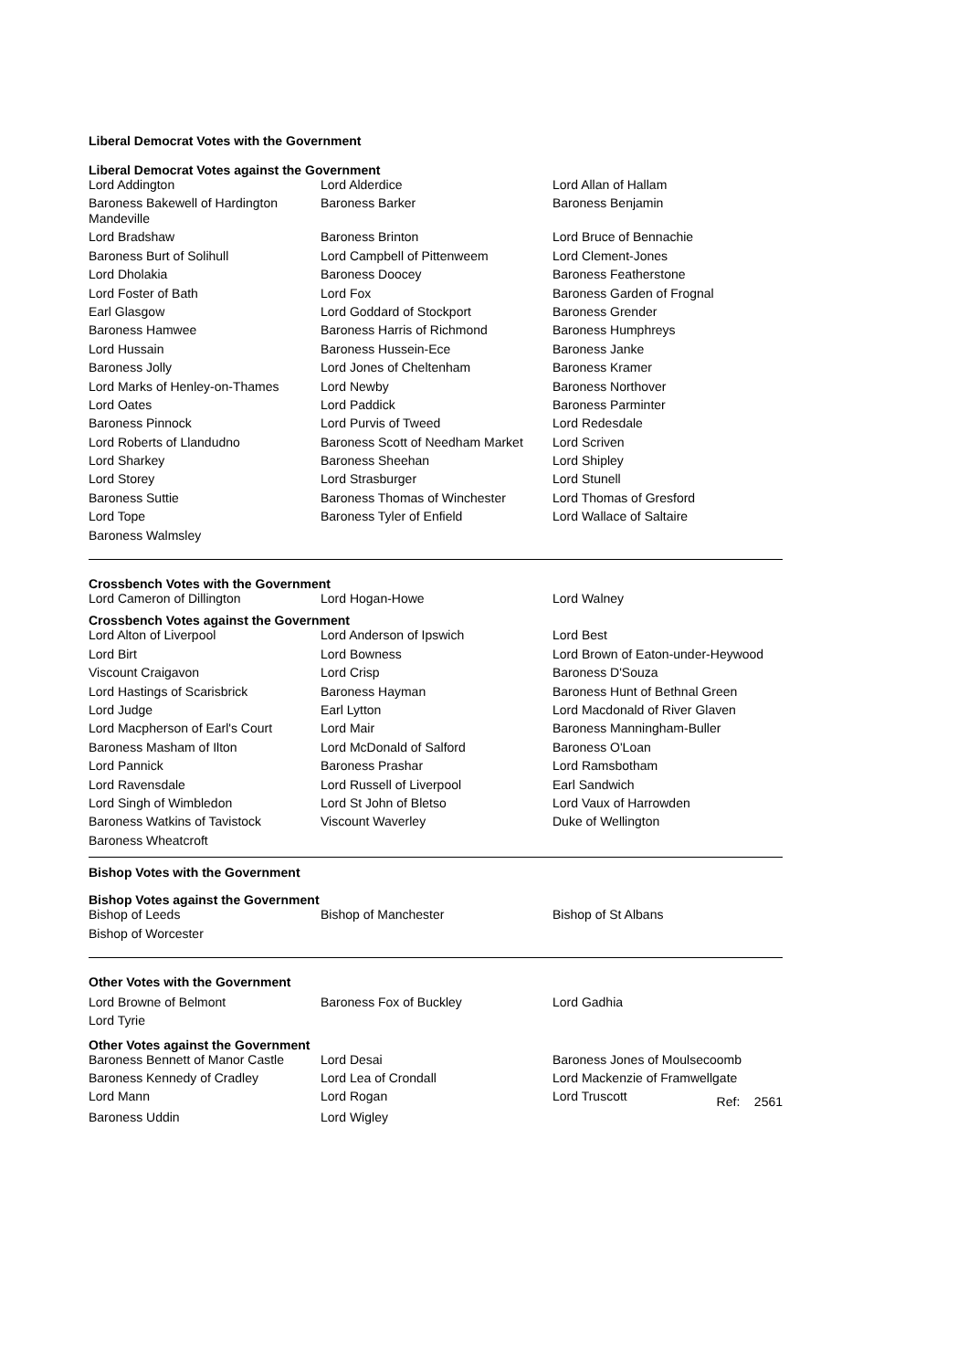Liberal Democrat Votes with the Government
Liberal Democrat Votes against the Government
| Lord Addington | Lord Alderdice | Lord Allan of Hallam |
| Baroness Bakewell of Hardington Mandeville | Baroness Barker | Baroness Benjamin |
| Lord Bradshaw | Baroness Brinton | Lord Bruce of Bennachie |
| Baroness Burt of Solihull | Lord Campbell of Pittenweem | Lord Clement-Jones |
| Lord Dholakia | Baroness Doocey | Baroness Featherstone |
| Lord Foster of Bath | Lord Fox | Baroness Garden of Frognal |
| Earl Glasgow | Lord Goddard of Stockport | Baroness Grender |
| Baroness Hamwee | Baroness Harris of Richmond | Baroness Humphreys |
| Lord Hussain | Baroness Hussein-Ece | Baroness Janke |
| Baroness Jolly | Lord Jones of Cheltenham | Baroness Kramer |
| Lord Marks of Henley-on-Thames | Lord Newby | Baroness Northover |
| Lord Oates | Lord Paddick | Baroness Parminter |
| Baroness Pinnock | Lord Purvis of Tweed | Lord Redesdale |
| Lord Roberts of Llandudno | Baroness Scott of Needham Market | Lord Scriven |
| Lord Sharkey | Baroness Sheehan | Lord Shipley |
| Lord Storey | Lord Strasburger | Lord Stunell |
| Baroness Suttie | Baroness Thomas of Winchester | Lord Thomas of Gresford |
| Lord Tope | Baroness Tyler of Enfield | Lord Wallace of Saltaire |
| Baroness Walmsley | | |
Crossbench Votes with the Government
| Lord Cameron of Dillington | Lord Hogan-Howe | Lord Walney |
Crossbench Votes against the Government
| Lord Alton of Liverpool | Lord Anderson of Ipswich | Lord Best |
| Lord Birt | Lord Bowness | Lord Brown of Eaton-under-Heywood |
| Viscount Craigavon | Lord Crisp | Baroness D'Souza |
| Lord Hastings of Scarisbrick | Baroness Hayman | Baroness Hunt of Bethnal Green |
| Lord Judge | Earl Lytton | Lord Macdonald of River Glaven |
| Lord Macpherson of Earl's Court | Lord Mair | Baroness Manningham-Buller |
| Baroness Masham of Ilton | Lord McDonald of Salford | Baroness O'Loan |
| Lord Pannick | Baroness Prashar | Lord Ramsbotham |
| Lord Ravensdale | Lord Russell of Liverpool | Earl Sandwich |
| Lord Singh of Wimbledon | Lord St John of Bletso | Lord Vaux of Harrowden |
| Baroness Watkins of Tavistock | Viscount Waverley | Duke of Wellington |
| Baroness Wheatcroft | | |
Bishop Votes with the Government
Bishop Votes against the Government
| Bishop of Leeds | Bishop of Manchester | Bishop of St Albans |
| Bishop of Worcester | | |
Other Votes with the Government
| Lord Browne of Belmont | Baroness Fox of Buckley | Lord Gadhia |
| Lord Tyrie | | |
Other Votes against the Government
| Baroness Bennett of Manor Castle | Lord Desai | Baroness Jones of Moulsecoomb |
| Baroness Kennedy of Cradley | Lord Lea of Crondall | Lord Mackenzie of Framwellgate |
| Lord Mann | Lord Rogan | Lord Truscott Ref: 2561 |
| Baroness Uddin | Lord Wigley | |